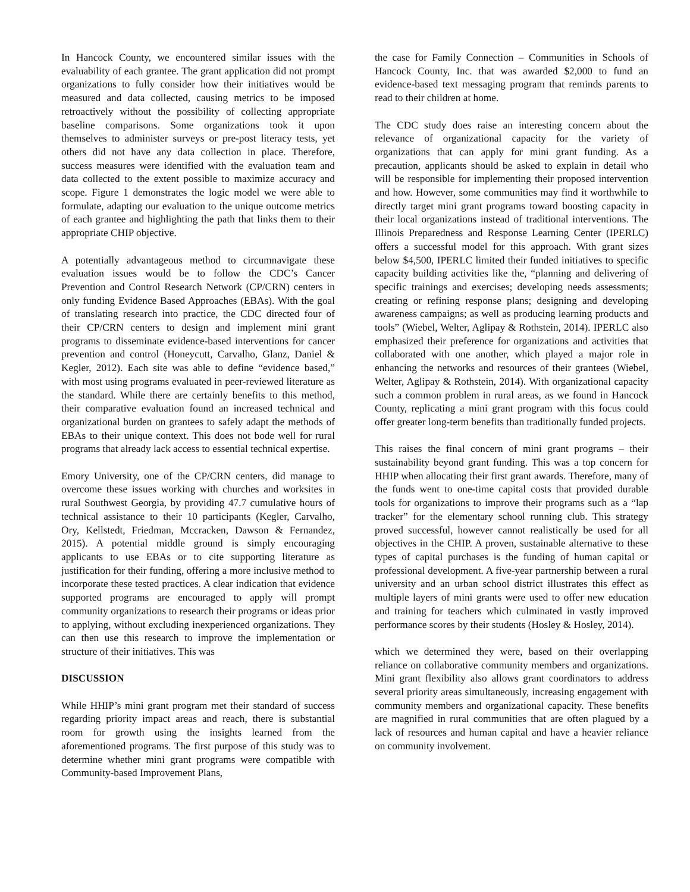In Hancock County, we encountered similar issues with the evaluability of each grantee. The grant application did not prompt organizations to fully consider how their initiatives would be measured and data collected, causing metrics to be imposed retroactively without the possibility of collecting appropriate baseline comparisons. Some organizations took it upon themselves to administer surveys or pre-post literacy tests, yet others did not have any data collection in place. Therefore, success measures were identified with the evaluation team and data collected to the extent possible to maximize accuracy and scope. Figure 1 demonstrates the logic model we were able to formulate, adapting our evaluation to the unique outcome metrics of each grantee and highlighting the path that links them to their appropriate CHIP objective.
A potentially advantageous method to circumnavigate these evaluation issues would be to follow the CDC’s Cancer Prevention and Control Research Network (CP/CRN) centers in only funding Evidence Based Approaches (EBAs). With the goal of translating research into practice, the CDC directed four of their CP/CRN centers to design and implement mini grant programs to disseminate evidence-based interventions for cancer prevention and control (Honeycutt, Carvalho, Glanz, Daniel & Kegler, 2012). Each site was able to define “evidence based,” with most using programs evaluated in peer-reviewed literature as the standard. While there are certainly benefits to this method, their comparative evaluation found an increased technical and organizational burden on grantees to safely adapt the methods of EBAs to their unique context. This does not bode well for rural programs that already lack access to essential technical expertise.
Emory University, one of the CP/CRN centers, did manage to overcome these issues working with churches and worksites in rural Southwest Georgia, by providing 47.7 cumulative hours of technical assistance to their 10 participants (Kegler, Carvalho, Ory, Kellstedt, Friedman, Mccracken, Dawson & Fernandez, 2015). A potential middle ground is simply encouraging applicants to use EBAs or to cite supporting literature as justification for their funding, offering a more inclusive method to incorporate these tested practices. A clear indication that evidence supported programs are encouraged to apply will prompt community organizations to research their programs or ideas prior to applying, without excluding inexperienced organizations. They can then use this research to improve the implementation or structure of their initiatives. This was
DISCUSSION
While HHIP’s mini grant program met their standard of success regarding priority impact areas and reach, there is substantial room for growth using the insights learned from the aforementioned programs. The first purpose of this study was to determine whether mini grant programs were compatible with Community-based Improvement Plans,
the case for Family Connection – Communities in Schools of Hancock County, Inc. that was awarded $2,000 to fund an evidence-based text messaging program that reminds parents to read to their children at home.
The CDC study does raise an interesting concern about the relevance of organizational capacity for the variety of organizations that can apply for mini grant funding. As a precaution, applicants should be asked to explain in detail who will be responsible for implementing their proposed intervention and how. However, some communities may find it worthwhile to directly target mini grant programs toward boosting capacity in their local organizations instead of traditional interventions. The Illinois Preparedness and Response Learning Center (IPERLC) offers a successful model for this approach. With grant sizes below $4,500, IPERLC limited their funded initiatives to specific capacity building activities like the, “planning and delivering of specific trainings and exercises; developing needs assessments; creating or refining response plans; designing and developing awareness campaigns; as well as producing learning products and tools” (Wiebel, Welter, Aglipay & Rothstein, 2014). IPERLC also emphasized their preference for organizations and activities that collaborated with one another, which played a major role in enhancing the networks and resources of their grantees (Wiebel, Welter, Aglipay & Rothstein, 2014). With organizational capacity such a common problem in rural areas, as we found in Hancock County, replicating a mini grant program with this focus could offer greater long-term benefits than traditionally funded projects.
This raises the final concern of mini grant programs – their sustainability beyond grant funding. This was a top concern for HHIP when allocating their first grant awards. Therefore, many of the funds went to one-time capital costs that provided durable tools for organizations to improve their programs such as a “lap tracker” for the elementary school running club. This strategy proved successful, however cannot realistically be used for all objectives in the CHIP. A proven, sustainable alternative to these types of capital purchases is the funding of human capital or professional development. A five-year partnership between a rural university and an urban school district illustrates this effect as multiple layers of mini grants were used to offer new education and training for teachers which culminated in vastly improved performance scores by their students (Hosley & Hosley, 2014).
which we determined they were, based on their overlapping reliance on collaborative community members and organizations. Mini grant flexibility also allows grant coordinators to address several priority areas simultaneously, increasing engagement with community members and organizational capacity. These benefits are magnified in rural communities that are often plagued by a lack of resources and human capital and have a heavier reliance on community involvement.